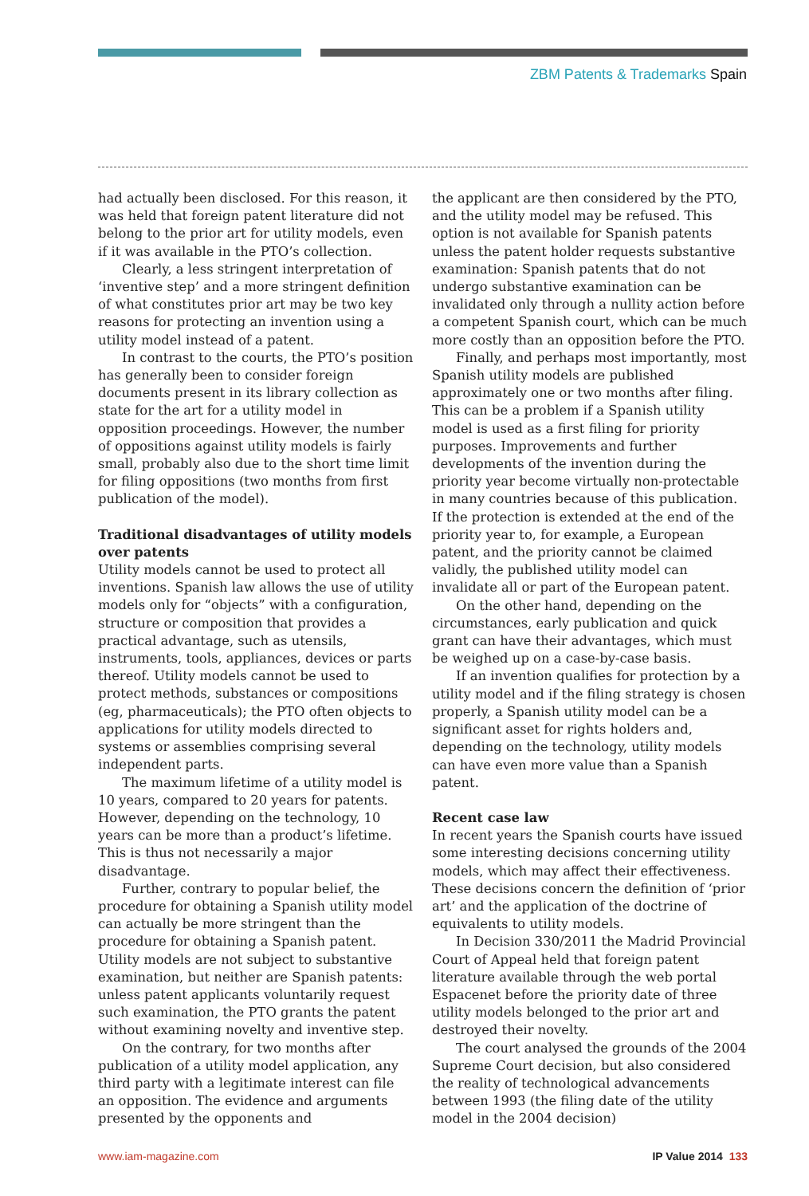ZBM Patents & Trademarks Spain
had actually been disclosed. For this reason, it was held that foreign patent literature did not belong to the prior art for utility models, even if it was available in the PTO’s collection.
Clearly, a less stringent interpretation of ‘inventive step’ and a more stringent definition of what constitutes prior art may be two key reasons for protecting an invention using a utility model instead of a patent.
In contrast to the courts, the PTO’s position has generally been to consider foreign documents present in its library collection as state for the art for a utility model in opposition proceedings. However, the number of oppositions against utility models is fairly small, probably also due to the short time limit for filing oppositions (two months from first publication of the model).
Traditional disadvantages of utility models over patents
Utility models cannot be used to protect all inventions. Spanish law allows the use of utility models only for “objects” with a configuration, structure or composition that provides a practical advantage, such as utensils, instruments, tools, appliances, devices or parts thereof. Utility models cannot be used to protect methods, substances or compositions (eg, pharmaceuticals); the PTO often objects to applications for utility models directed to systems or assemblies comprising several independent parts.
The maximum lifetime of a utility model is 10 years, compared to 20 years for patents. However, depending on the technology, 10 years can be more than a product’s lifetime. This is thus not necessarily a major disadvantage.
Further, contrary to popular belief, the procedure for obtaining a Spanish utility model can actually be more stringent than the procedure for obtaining a Spanish patent. Utility models are not subject to substantive examination, but neither are Spanish patents: unless patent applicants voluntarily request such examination, the PTO grants the patent without examining novelty and inventive step.
On the contrary, for two months after publication of a utility model application, any third party with a legitimate interest can file an opposition. The evidence and arguments presented by the opponents and
the applicant are then considered by the PTO, and the utility model may be refused. This option is not available for Spanish patents unless the patent holder requests substantive examination: Spanish patents that do not undergo substantive examination can be invalidated only through a nullity action before a competent Spanish court, which can be much more costly than an opposition before the PTO.
Finally, and perhaps most importantly, most Spanish utility models are published approximately one or two months after filing. This can be a problem if a Spanish utility model is used as a first filing for priority purposes. Improvements and further developments of the invention during the priority year become virtually non-protectable in many countries because of this publication. If the protection is extended at the end of the priority year to, for example, a European patent, and the priority cannot be claimed validly, the published utility model can invalidate all or part of the European patent.
On the other hand, depending on the circumstances, early publication and quick grant can have their advantages, which must be weighed up on a case-by-case basis.
If an invention qualifies for protection by a utility model and if the filing strategy is chosen properly, a Spanish utility model can be a significant asset for rights holders and, depending on the technology, utility models can have even more value than a Spanish patent.
Recent case law
In recent years the Spanish courts have issued some interesting decisions concerning utility models, which may affect their effectiveness. These decisions concern the definition of ‘prior art’ and the application of the doctrine of equivalents to utility models.
In Decision 330/2011 the Madrid Provincial Court of Appeal held that foreign patent literature available through the web portal Espacenet before the priority date of three utility models belonged to the prior art and destroyed their novelty.
The court analysed the grounds of the 2004 Supreme Court decision, but also considered the reality of technological advancements between 1993 (the filing date of the utility model in the 2004 decision)
www.iam-magazine.com IP Value 2014 133